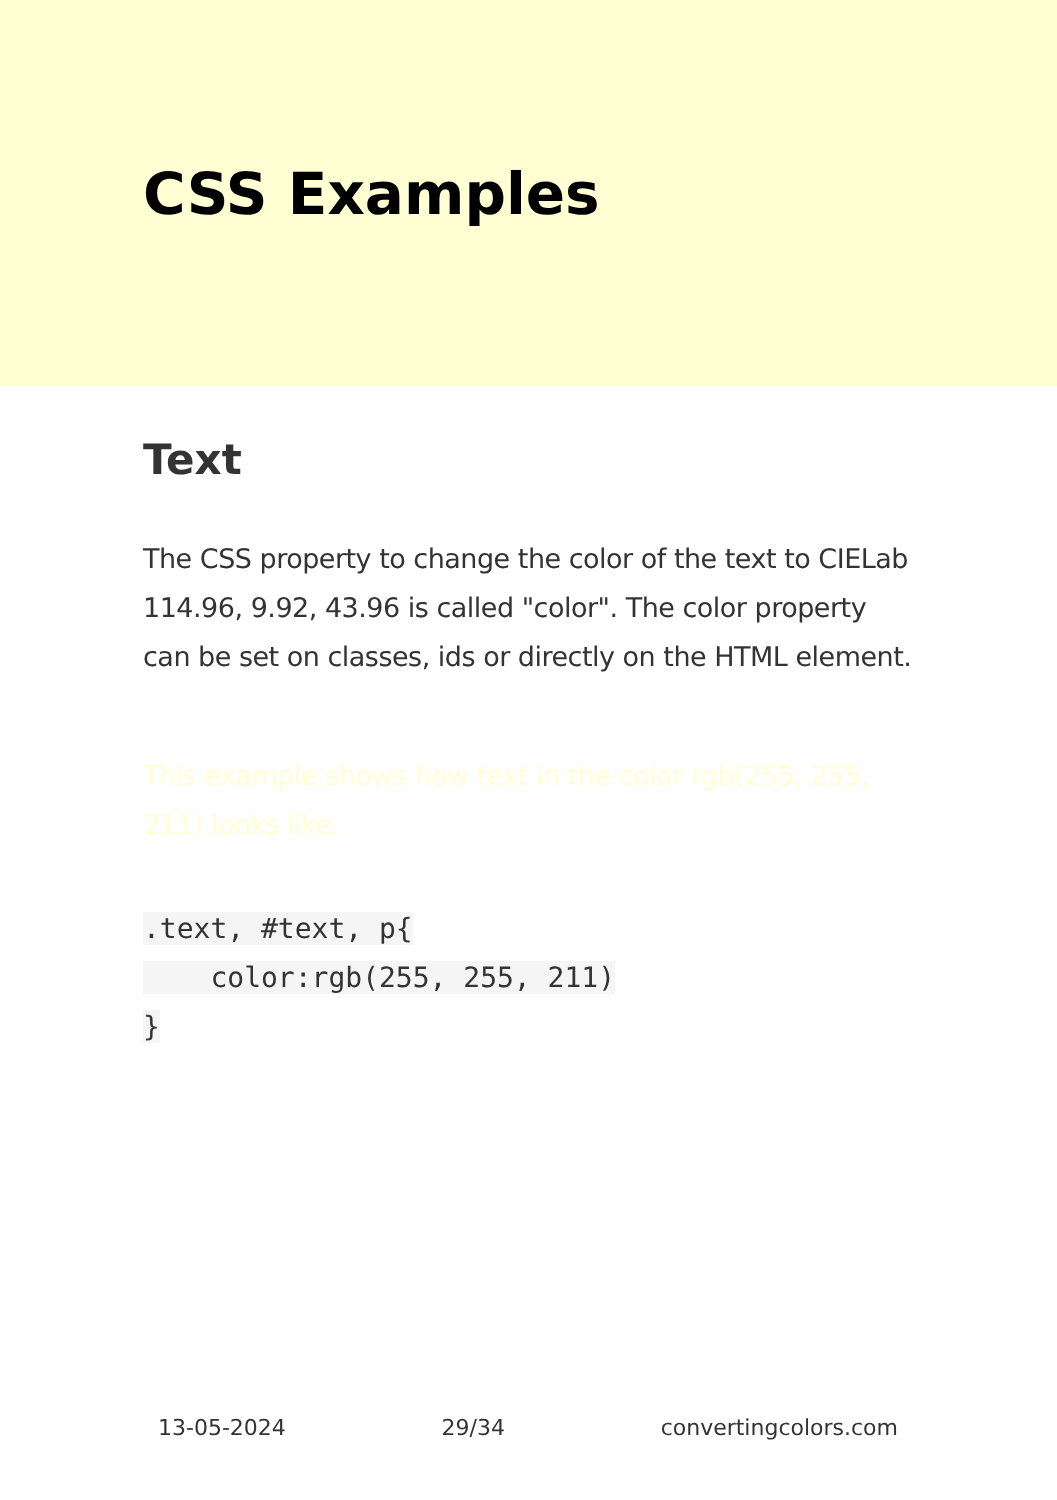CSS Examples
Text
The CSS property to change the color of the text to CIELab 114.96, 9.92, 43.96 is called "color". The color property can be set on classes, ids or directly on the HTML element.
This example shows how text in the color rgb(255, 255, 211) looks like.
.text, #text, p{
    color:rgb(255, 255, 211)
}
13-05-2024 29/34 convertingcolors.com